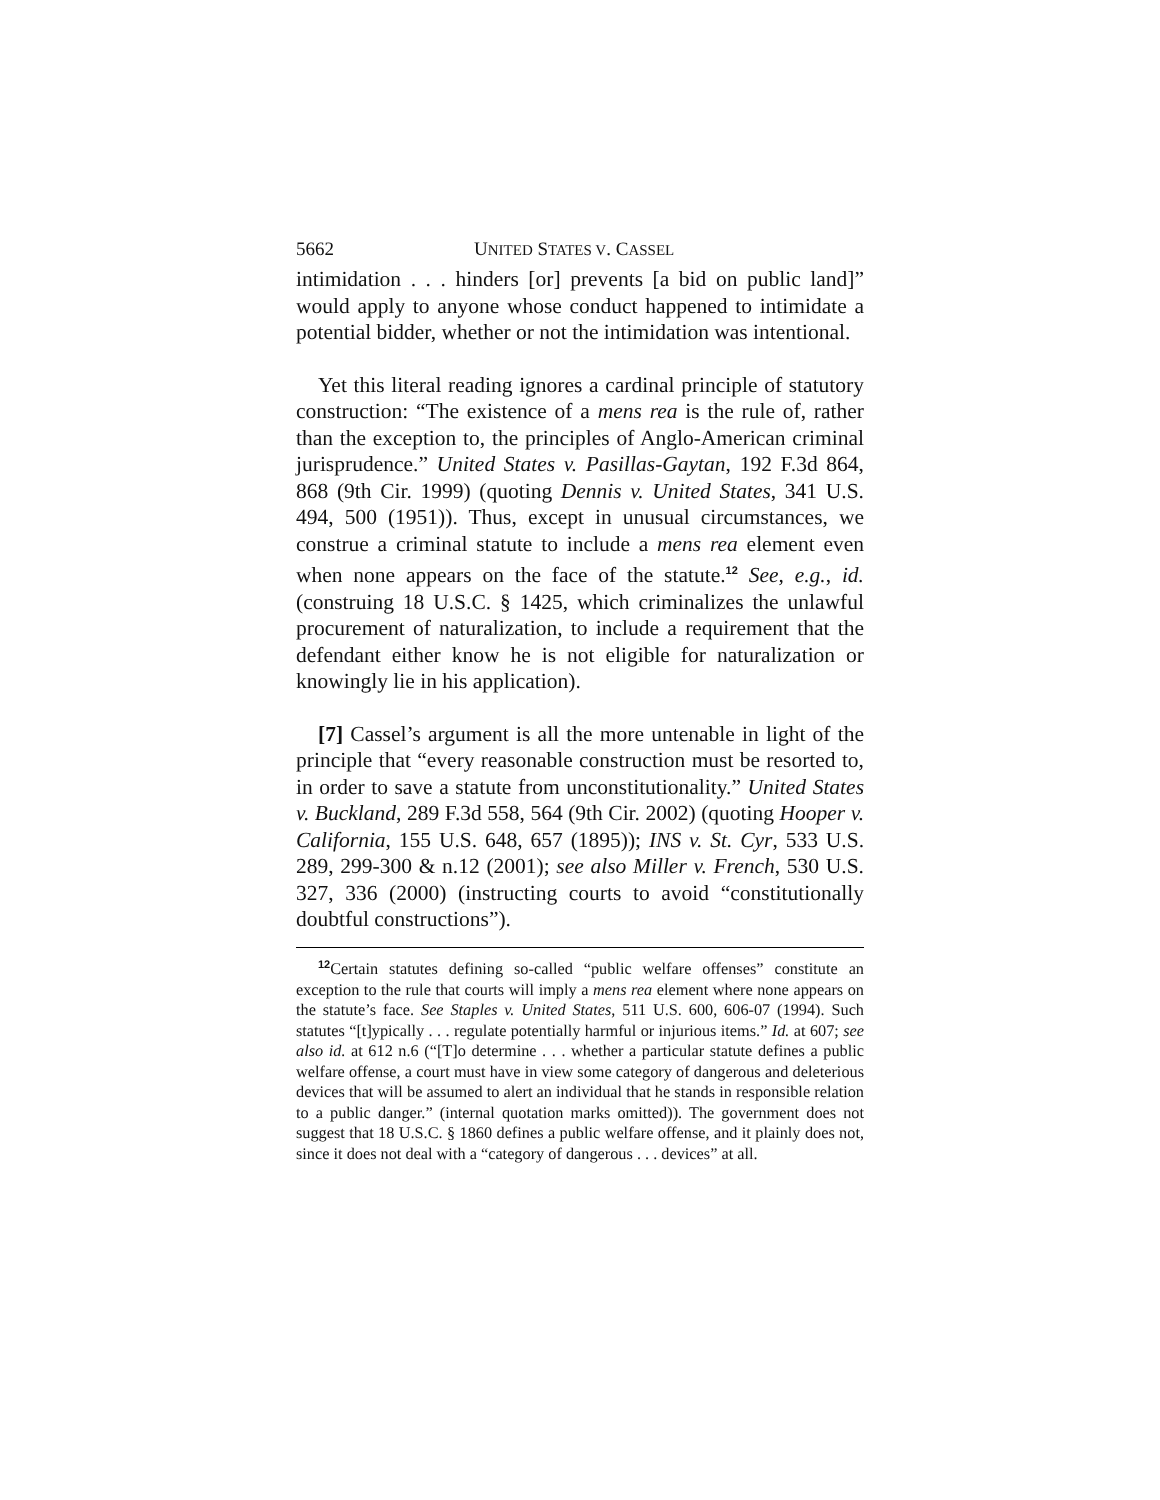5662 UNITED STATES V. CASSEL
intimidation . . . hinders [or] prevents [a bid on public land]” would apply to anyone whose conduct happened to intimidate a potential bidder, whether or not the intimidation was intentional.
Yet this literal reading ignores a cardinal principle of statutory construction: “The existence of a mens rea is the rule of, rather than the exception to, the principles of Anglo-American criminal jurisprudence.” United States v. Pasillas-Gaytan, 192 F.3d 864, 868 (9th Cir. 1999) (quoting Dennis v. United States, 341 U.S. 494, 500 (1951)). Thus, except in unusual circumstances, we construe a criminal statute to include a mens rea element even when none appears on the face of the statute.<sup>12</sup> See, e.g., id. (construing 18 U.S.C. § 1425, which criminalizes the unlawful procurement of naturalization, to include a requirement that the defendant either know he is not eligible for naturalization or knowingly lie in his application).
[7] Cassel’s argument is all the more untenable in light of the principle that “every reasonable construction must be resorted to, in order to save a statute from unconstitutionality.” United States v. Buckland, 289 F.3d 558, 564 (9th Cir. 2002) (quoting Hooper v. California, 155 U.S. 648, 657 (1895)); INS v. St. Cyr, 533 U.S. 289, 299-300 & n.12 (2001); see also Miller v. French, 530 U.S. 327, 336 (2000) (instructing courts to avoid “constitutionally doubtful constructions”).
<sup>12</sup> Certain statutes defining so-called “public welfare offenses” constitute an exception to the rule that courts will imply a mens rea element where none appears on the statute’s face. See Staples v. United States, 511 U.S. 600, 606-07 (1994). Such statutes “[t]ypically . . . regulate potentially harmful or injurious items.” Id. at 607; see also id. at 612 n.6 (“[T]o determine . . . whether a particular statute defines a public welfare offense, a court must have in view some category of dangerous and deleterious devices that will be assumed to alert an individual that he stands in responsible relation to a public danger.” (internal quotation marks omitted)). The government does not suggest that 18 U.S.C. § 1860 defines a public welfare offense, and it plainly does not, since it does not deal with a “category of dangerous . . . devices” at all.